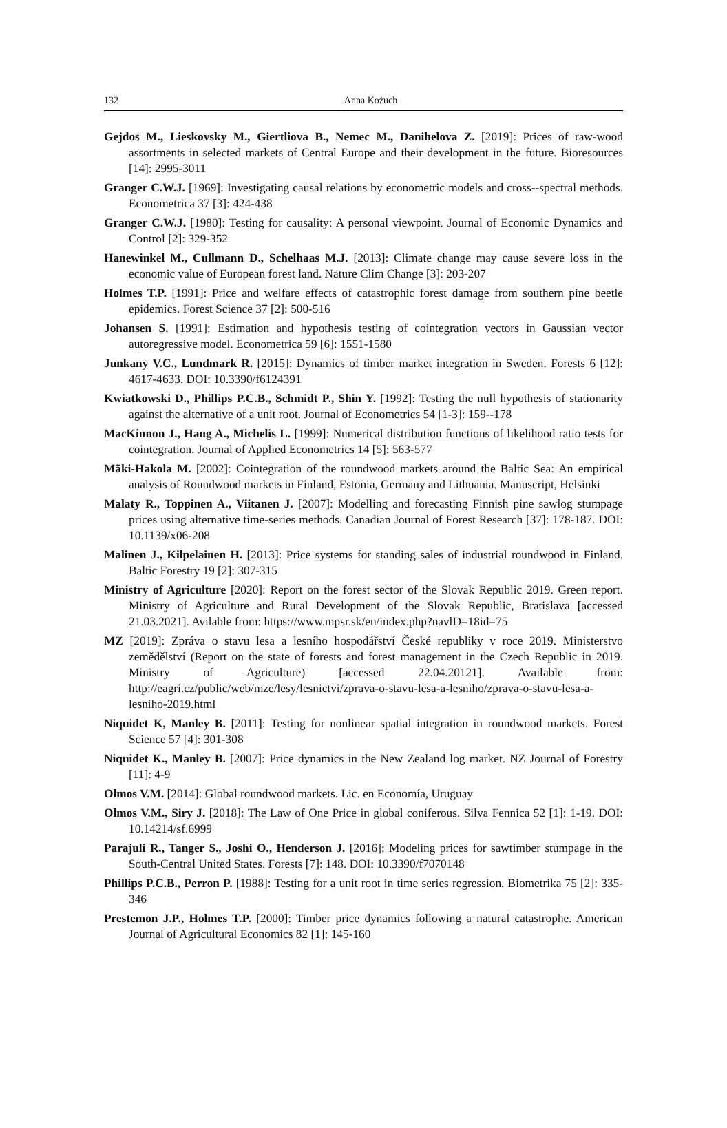132
Anna Kożuch
Gejdos M., Lieskovsky M., Giertliova B., Nemec M., Danihelova Z. [2019]: Prices of raw-wood assortments in selected markets of Central Europe and their development in the future. Bioresources [14]: 2995-3011
Granger C.W.J. [1969]: Investigating causal relations by econometric models and cross--spectral methods. Econometrica 37 [3]: 424-438
Granger C.W.J. [1980]: Testing for causality: A personal viewpoint. Journal of Economic Dynamics and Control [2]: 329-352
Hanewinkel M., Cullmann D., Schelhaas M.J. [2013]: Climate change may cause severe loss in the economic value of European forest land. Nature Clim Change [3]: 203-207
Holmes T.P. [1991]: Price and welfare effects of catastrophic forest damage from southern pine beetle epidemics. Forest Science 37 [2]: 500-516
Johansen S. [1991]: Estimation and hypothesis testing of cointegration vectors in Gaussian vector autoregressive model. Econometrica 59 [6]: 1551-1580
Junkany V.C., Lundmark R. [2015]: Dynamics of timber market integration in Sweden. Forests 6 [12]: 4617-4633. DOI: 10.3390/f6124391
Kwiatkowski D., Phillips P.C.B., Schmidt P., Shin Y. [1992]: Testing the null hypothesis of stationarity against the alternative of a unit root. Journal of Econometrics 54 [1-3]: 159--178
MacKinnon J., Haug A., Michelis L. [1999]: Numerical distribution functions of likelihood ratio tests for cointegration. Journal of Applied Econometrics 14 [5]: 563-577
Mäki-Hakola M. [2002]: Cointegration of the roundwood markets around the Baltic Sea: An empirical analysis of Roundwood markets in Finland, Estonia, Germany and Lithuania. Manuscript, Helsinki
Malaty R., Toppinen A., Viitanen J. [2007]: Modelling and forecasting Finnish pine sawlog stumpage prices using alternative time-series methods. Canadian Journal of Forest Research [37]: 178-187. DOI: 10.1139/x06-208
Malinen J., Kilpelainen H. [2013]: Price systems for standing sales of industrial roundwood in Finland. Baltic Forestry 19 [2]: 307-315
Ministry of Agriculture [2020]: Report on the forest sector of the Slovak Republic 2019. Green report. Ministry of Agriculture and Rural Development of the Slovak Republic, Bratislava [accessed 21.03.2021]. Avilable from: https://www.mpsr.sk/en/index.php?navlD=18id=75
MZ [2019]: Zpráva o stavu lesa a lesního hospodářství České republiky v roce 2019. Ministerstvo zemědělství (Report on the state of forests and forest management in the Czech Republic in 2019. Ministry of Agriculture) [accessed 22.04.20121]. Available from: http://eagri.cz/public/web/mze/lesy/lesnictvi/zprava-o-stavu-lesa-a-lesniho/zprava-o-stavu-lesa-a-lesniho-2019.html
Niquidet K, Manley B. [2011]: Testing for nonlinear spatial integration in roundwood markets. Forest Science 57 [4]: 301-308
Niquidet K., Manley B. [2007]: Price dynamics in the New Zealand log market. NZ Journal of Forestry [11]: 4-9
Olmos V.M. [2014]: Global roundwood markets. Lic. en Economía, Uruguay
Olmos V.M., Siry J. [2018]: The Law of One Price in global coniferous. Silva Fennica 52 [1]: 1-19. DOI: 10.14214/sf.6999
Parajuli R., Tanger S., Joshi O., Henderson J. [2016]: Modeling prices for sawtimber stumpage in the South-Central United States. Forests [7]: 148. DOI: 10.3390/f7070148
Phillips P.C.B., Perron P. [1988]: Testing for a unit root in time series regression. Biometrika 75 [2]: 335-346
Prestemon J.P., Holmes T.P. [2000]: Timber price dynamics following a natural catastrophe. American Journal of Agricultural Economics 82 [1]: 145-160